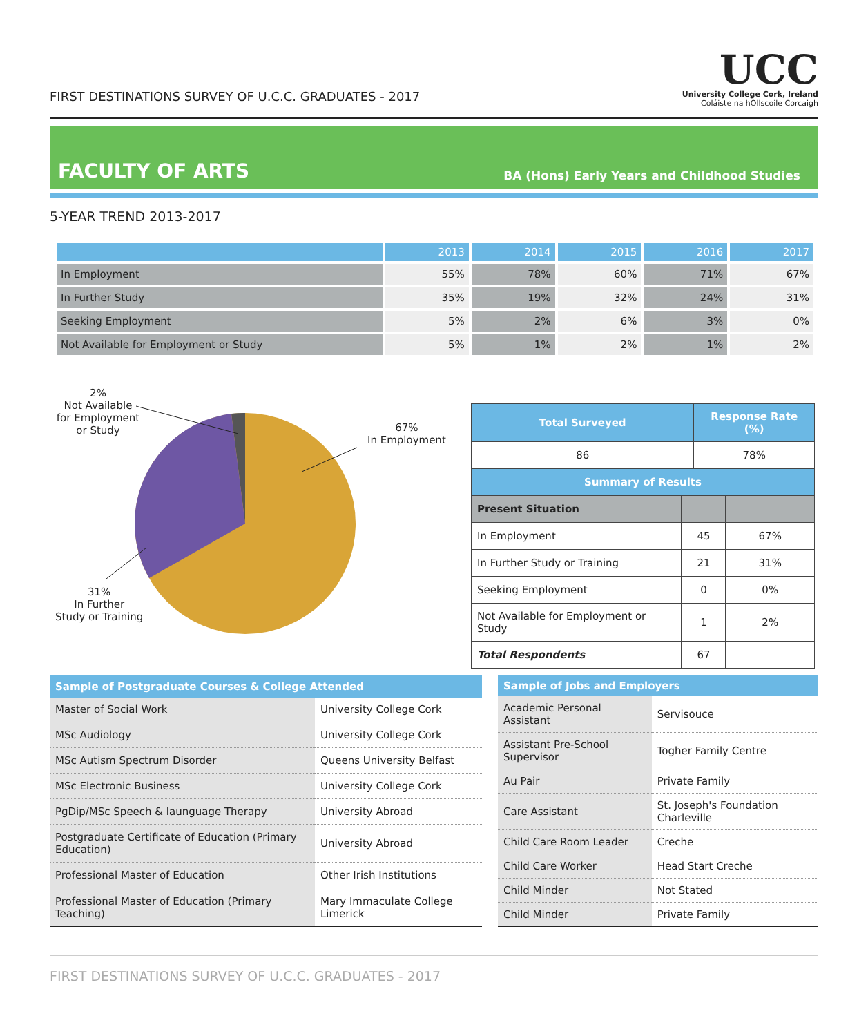FIRST DESTINATIONS SURVEY OF U.C.C. GRADUATES - 2017
UCC
University College Cork, Ireland
Coláiste na hOllscoile Corcaigh
FACULTY OF ARTS
BA (Hons) Early Years and Childhood Studies
5-YEAR TREND 2013-2017
| | 2013 | 2014 | 2015 | 2016 | 2017 |
| --- | --- | --- | --- | --- | --- |
| In Employment | 55% | 78% | 60% | 71% | 67% |
| In Further Study | 35% | 19% | 32% | 24% | 31% |
| Seeking Employment | 5% | 2% | 6% | 3% | 0% |
| Not Available for Employment or Study | 5% | 1% | 2% | 1% | 2% |
2%
Not Available
for Employment
or Study
67%
In Employment
31%
In Further
Study or Training
| Total Surveyed | | Response Rate (%) | |
| --- | --- | --- | --- |
| 86 | | 78% | |
| Summary of Results | | | |
| Present Situation | | | |
| In Employment | 45 | | 67% |
| In Further Study or Training | 21 | | 31% |
| Seeking Employment | 0 | | 0% |
| Not Available for Employment or Study | 1 | | 2% |
| Total Respondents | 67 | | |
| Sample of Postgraduate Courses & College Attended | |
| --- | --- |
| Master of Social Work | University College Cork |
| MSc Audiology | University College Cork |
| MSc Autism Spectrum Disorder | Queens University Belfast |
| MSc Electronic Business | University College Cork |
| PgDip/MSc Speech & launguage Therapy | University Abroad |
| Postgraduate Certificate of Education (Primary Education) | University Abroad |
| Professional Master of Education | Other Irish Institutions |
| Professional Master of Education (Primary Teaching) | Mary Immaculate College Limerick |
| Sample of Jobs and Employers | |
| --- | --- |
| Academic Personal Assistant | Servisouce |
| Assistant Pre-School Supervisor | Togher Family Centre |
| Au Pair | Private Family |
| Care Assistant | St. Joseph's Foundation Charleville |
| Child Care Room Leader | Creche |
| Child Care Worker | Head Start Creche |
| Child Minder | Not Stated |
| Child Minder | Private Family |
FIRST DESTINATIONS SURVEY OF U.C.C. GRADUATES - 2017